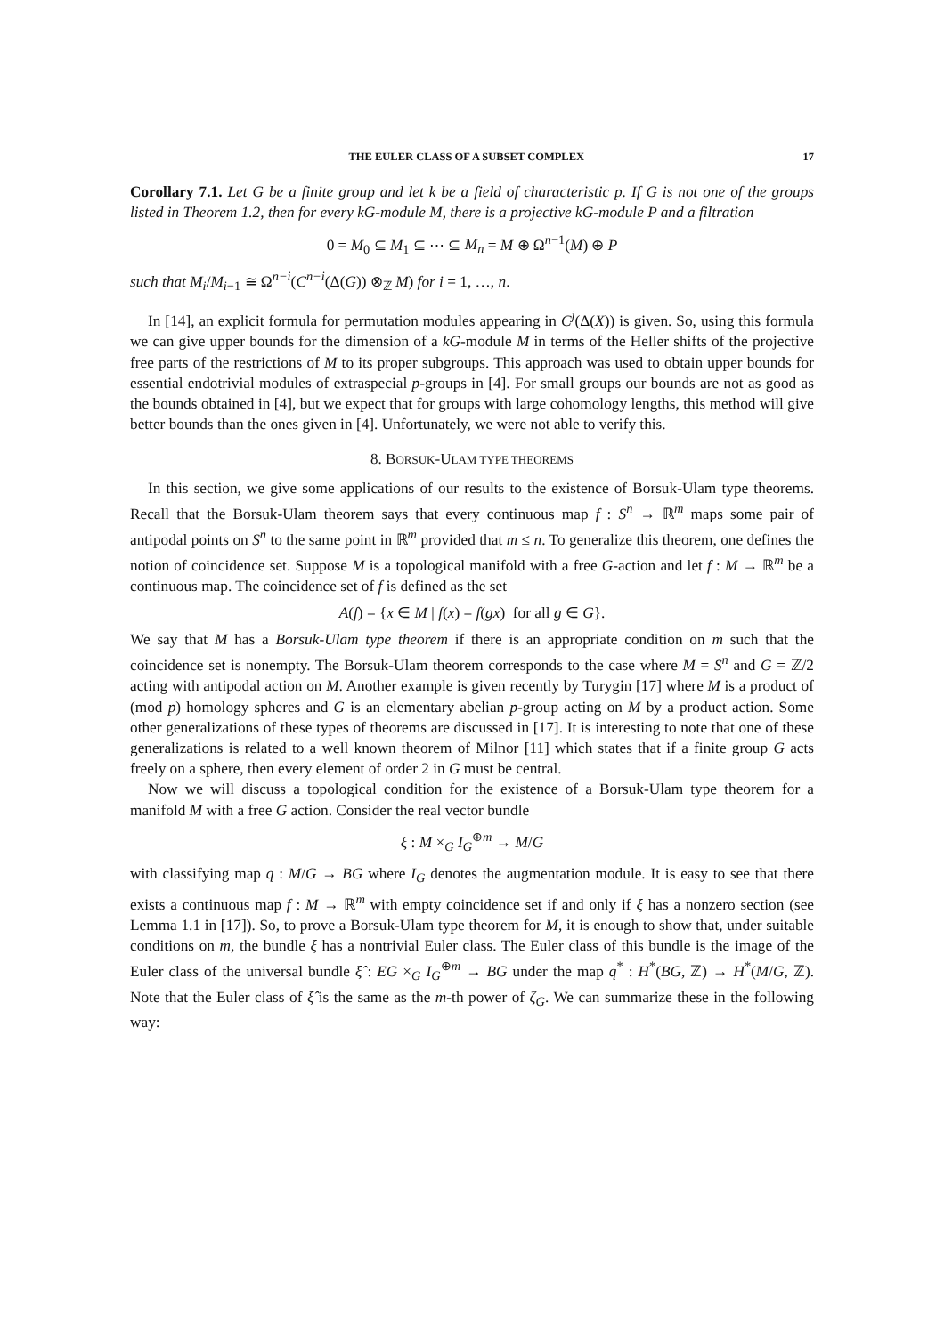THE EULER CLASS OF A SUBSET COMPLEX 17
Corollary 7.1. Let G be a finite group and let k be a field of characteristic p. If G is not one of the groups listed in Theorem 1.2, then for every kG-module M, there is a projective kG-module P and a filtration
0 = M<sub>0</sub> ⊆ M<sub>1</sub> ⊆ ⋯ ⊆ M<sub>n</sub> = M ⊕ Ω<sup>n−1</sup>(M) ⊕ P
such that M<sub>i</sub>/M<sub>i−1</sub> ≅ Ω<sup>n−i</sup>(C<sup>n−i</sup>(Δ(G)) ⊗<sub>ℤ</sub> M) for i = 1, …, n.
In [14], an explicit formula for permutation modules appearing in C<sup>j</sup>(Δ(X)) is given. So, using this formula we can give upper bounds for the dimension of a kG-module M in terms of the Heller shifts of the projective free parts of the restrictions of M to its proper subgroups. This approach was used to obtain upper bounds for essential endotrivial modules of extraspecial p-groups in [4]. For small groups our bounds are not as good as the bounds obtained in [4], but we expect that for groups with large cohomology lengths, this method will give better bounds than the ones given in [4]. Unfortunately, we were not able to verify this.
8. BORSUK-ULAM TYPE THEOREMS
In this section, we give some applications of our results to the existence of Borsuk-Ulam type theorems. Recall that the Borsuk-Ulam theorem says that every continuous map f : S<sup>n</sup> → ℝ<sup>m</sup> maps some pair of antipodal points on S<sup>n</sup> to the same point in ℝ<sup>m</sup> provided that m ≤ n. To generalize this theorem, one defines the notion of coincidence set. Suppose M is a topological manifold with a free G-action and let f : M → ℝ<sup>m</sup> be a continuous map. The coincidence set of f is defined as the set
A(f) = {x ∈ M | f(x) = f(gx) for all g ∈ G}.
We say that M has a Borsuk-Ulam type theorem if there is an appropriate condition on m such that the coincidence set is nonempty. The Borsuk-Ulam theorem corresponds to the case where M = S<sup>n</sup> and G = ℤ/2 acting with antipodal action on M. Another example is given recently by Turygin [17] where M is a product of (mod p) homology spheres and G is an elementary abelian p-group acting on M by a product action. Some other generalizations of these types of theorems are discussed in [17]. It is interesting to note that one of these generalizations is related to a well known theorem of Milnor [11] which states that if a finite group G acts freely on a sphere, then every element of order 2 in G must be central.
Now we will discuss a topological condition for the existence of a Borsuk-Ulam type theorem for a manifold M with a free G action. Consider the real vector bundle
ξ : M ×<sub>G</sub> I<sub>G</sub><sup>⊕m</sup> → M/G
with classifying map q : M/G → BG where I<sub>G</sub> denotes the augmentation module. It is easy to see that there exists a continuous map f : M → ℝ<sup>m</sup> with empty coincidence set if and only if ξ has a nonzero section (see Lemma 1.1 in [17]). So, to prove a Borsuk-Ulam type theorem for M, it is enough to show that, under suitable conditions on m, the bundle ξ has a nontrivial Euler class. The Euler class of this bundle is the image of the Euler class of the universal bundle ξ̂ : EG ×<sub>G</sub> I<sub>G</sub><sup>⊕m</sup> → BG under the map q<sup>*</sup> : H<sup>*</sup>(BG, ℤ) → H<sup>*</sup>(M/G, ℤ). Note that the Euler class of ξ̂ is the same as the m-th power of ζ<sub>G</sub>. We can summarize these in the following way: